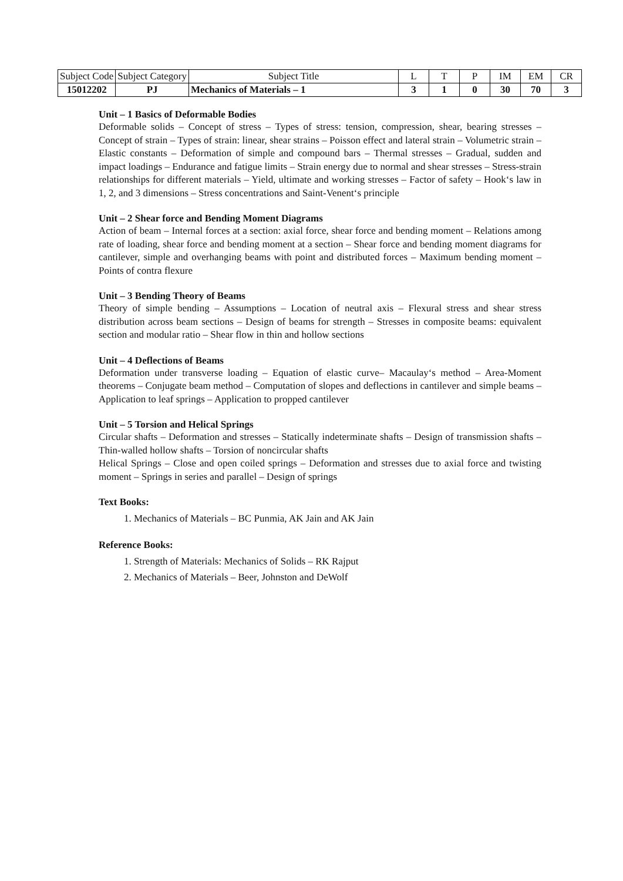| Subject Code | Subject Category | Subject Title | L | T | P | IM | EM | CR |
| 15012202 | PJ | Mechanics of Materials – 1 | 3 | 1 | 0 | 30 | 70 | 3 |
Unit – 1 Basics of Deformable Bodies
Deformable solids – Concept of stress – Types of stress: tension, compression, shear, bearing stresses – Concept of strain – Types of strain: linear, shear strains – Poisson effect and lateral strain – Volumetric strain – Elastic constants – Deformation of simple and compound bars – Thermal stresses – Gradual, sudden and impact loadings – Endurance and fatigue limits – Strain energy due to normal and shear stresses – Stress-strain relationships for different materials – Yield, ultimate and working stresses – Factor of safety – Hook‘s law in 1, 2, and 3 dimensions – Stress concentrations and Saint-Venent‘s principle
Unit – 2 Shear force and Bending Moment Diagrams
Action of beam – Internal forces at a section: axial force, shear force and bending moment – Relations among rate of loading, shear force and bending moment at a section – Shear force and bending moment diagrams for cantilever, simple and overhanging beams with point and distributed forces – Maximum bending moment – Points of contra flexure
Unit – 3 Bending Theory of Beams
Theory of simple bending – Assumptions – Location of neutral axis – Flexural stress and shear stress distribution across beam sections – Design of beams for strength – Stresses in composite beams: equivalent section and modular ratio – Shear flow in thin and hollow sections
Unit – 4 Deflections of Beams
Deformation under transverse loading – Equation of elastic curve– Macaulay‘s method – Area-Moment theorems – Conjugate beam method – Computation of slopes and deflections in cantilever and simple beams – Application to leaf springs – Application to propped cantilever
Unit – 5 Torsion and Helical Springs
Circular shafts – Deformation and stresses – Statically indeterminate shafts – Design of transmission shafts – Thin-walled hollow shafts – Torsion of noncircular shafts
Helical Springs – Close and open coiled springs – Deformation and stresses due to axial force and twisting moment – Springs in series and parallel – Design of springs
Text Books:
1. Mechanics of Materials – BC Punmia, AK Jain and AK Jain
Reference Books:
1. Strength of Materials: Mechanics of Solids – RK Rajput
2. Mechanics of Materials – Beer, Johnston and DeWolf